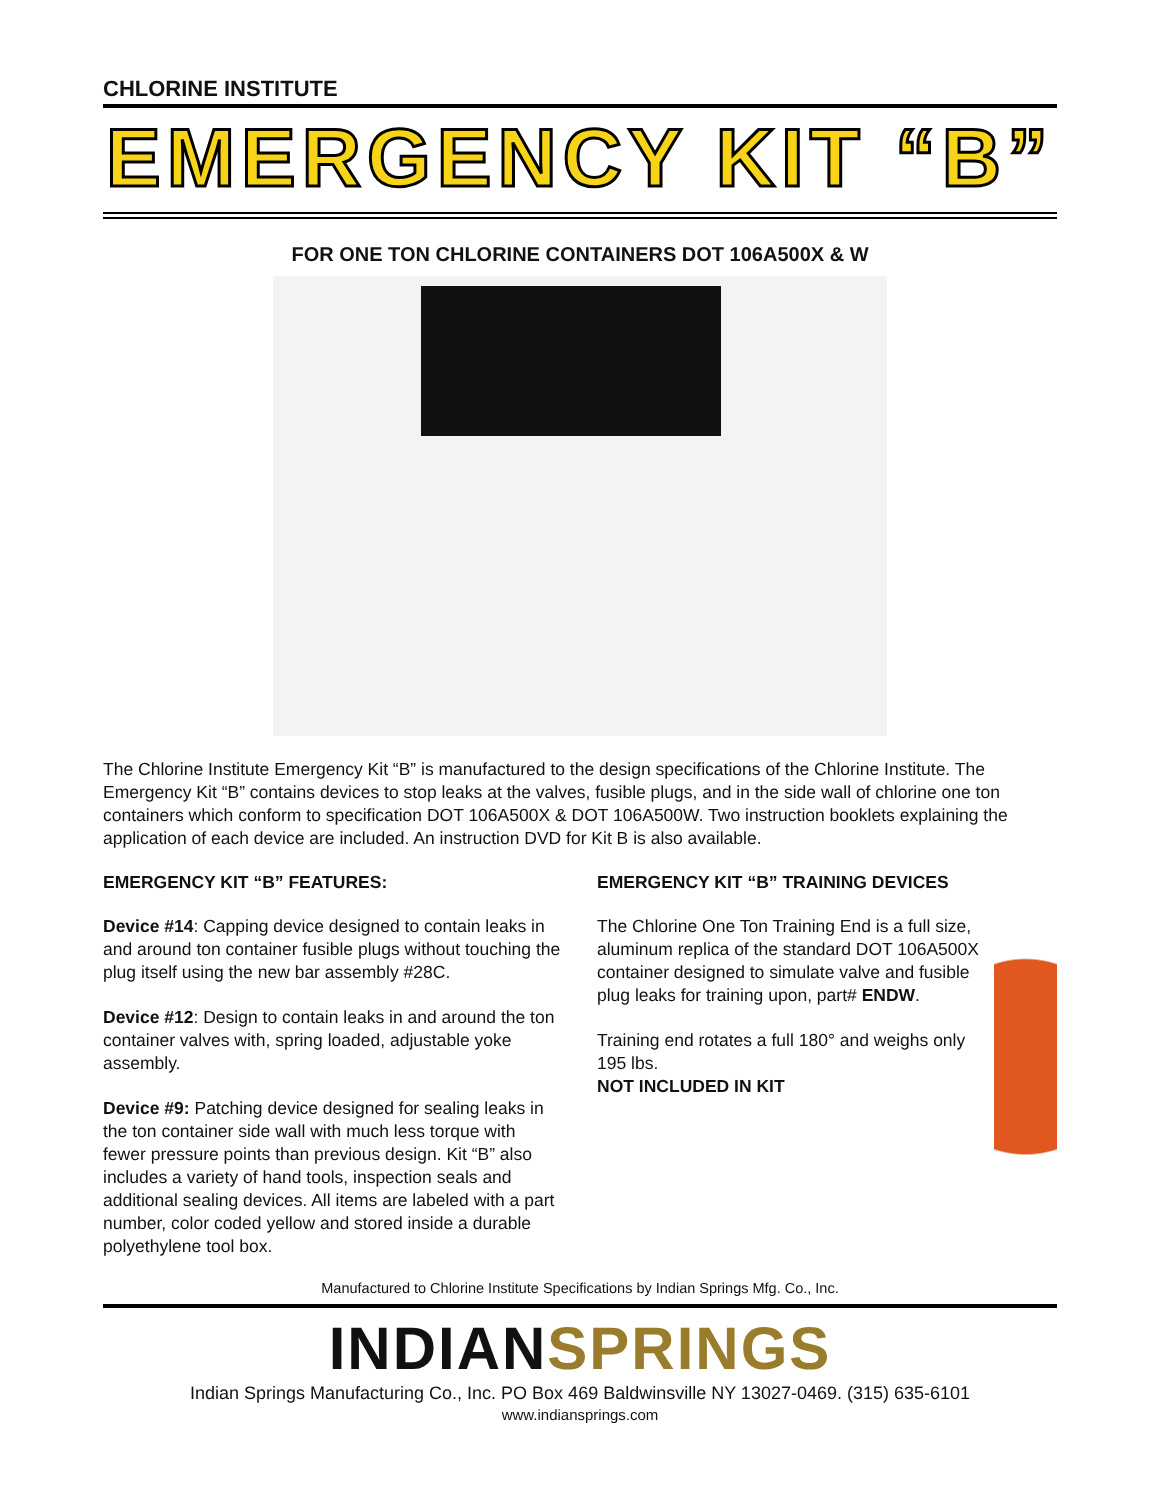CHLORINE INSTITUTE
EMERGENCY KIT “B”
FOR ONE TON CHLORINE CONTAINERS DOT 106A500X & W
The Chlorine Institute Emergency Kit “B” is manufactured to the design specifications of the Chlorine Institute. The Emergency Kit “B” contains devices to stop leaks at the valves, fusible plugs, and in the side wall of chlorine one ton containers which conform to specification DOT 106A500X & DOT 106A500W. Two instruction booklets explaining the application of each device are included. An instruction DVD for Kit B is also available.
EMERGENCY KIT “B” FEATURES:
Device #14: Capping device designed to contain leaks in and around ton container fusible plugs without touching the plug itself using the new bar assembly #28C.
Device #12: Design to contain leaks in and around the ton container valves with, spring loaded, adjustable yoke assembly.
Device #9: Patching device designed for sealing leaks in the ton container side wall with much less torque with fewer pressure points than previous design. Kit “B” also includes a variety of hand tools, inspection seals and additional sealing devices. All items are labeled with a part number, color coded yellow and stored inside a durable polyethylene tool box.
EMERGENCY KIT “B” TRAINING DEVICES
The Chlorine One Ton Training End is a full size, aluminum replica of the standard DOT 106A500X container designed to simulate valve and fusible plug leaks for training upon, part# ENDW.
Training end rotates a full 180° and weighs only 195 lbs.
NOT INCLUDED IN KIT
Manufactured to Chlorine Institute Specifications by Indian Springs Mfg. Co., Inc.
INDIANSPRINGS
Indian Springs Manufacturing Co., Inc. PO Box 469 Baldwinsville NY 13027-0469. (315) 635-6101
www.indiansprings.com